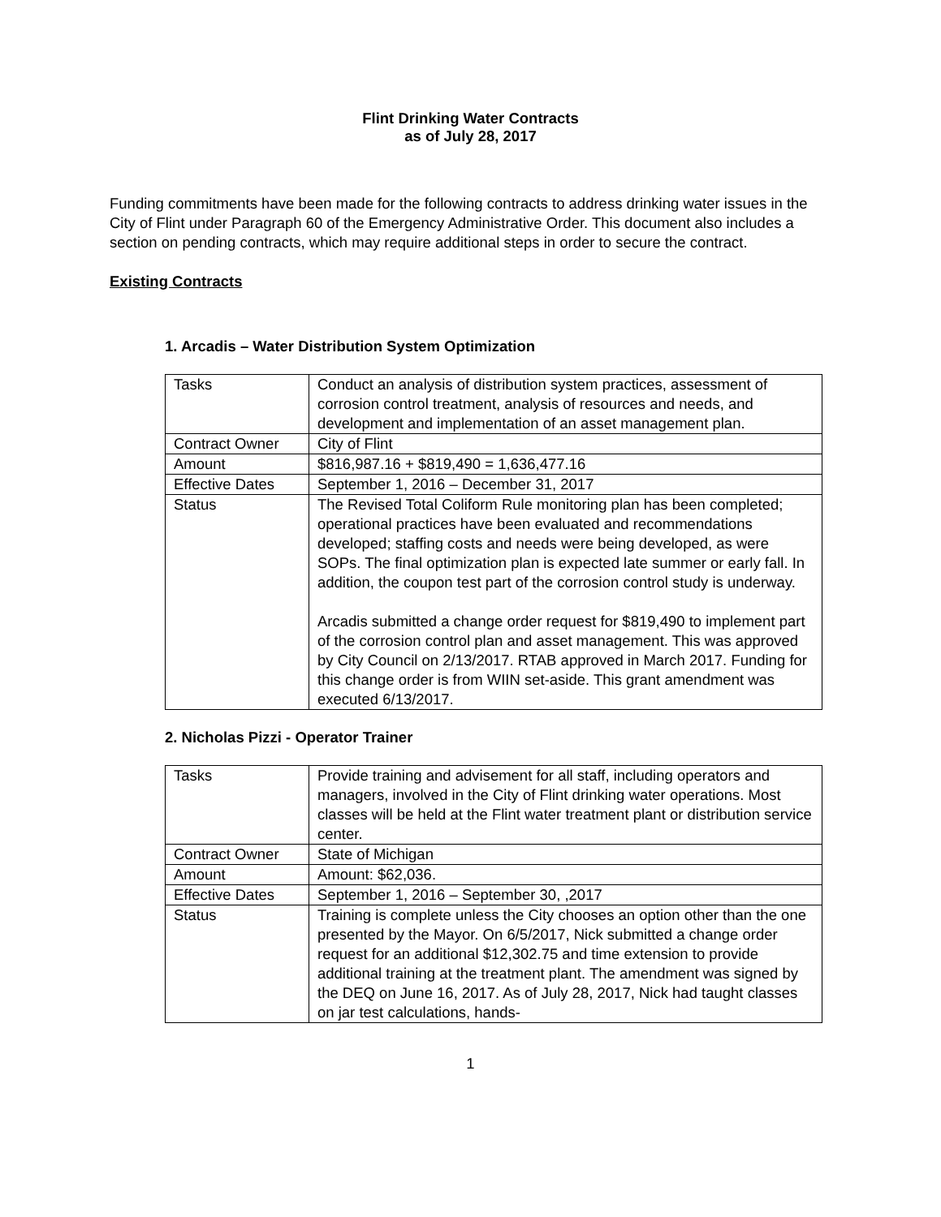Flint Drinking Water Contracts
as of July 28, 2017
Funding commitments have been made for the following contracts to address drinking water issues in the City of Flint under Paragraph 60 of the Emergency Administrative Order. This document also includes a section on pending contracts, which may require additional steps in order to secure the contract.
Existing Contracts
1. Arcadis – Water Distribution System Optimization
| Tasks | Conduct an analysis of distribution system practices, assessment of corrosion control treatment, analysis of resources and needs, and development and implementation of an asset management plan. |
| Contract Owner | City of Flint |
| Amount | $816,987.16 + $819,490 = 1,636,477.16 |
| Effective Dates | September 1, 2016 – December 31, 2017 |
| Status | The Revised Total Coliform Rule monitoring plan has been completed; operational practices have been evaluated and recommendations developed; staffing costs and needs were being developed, as were SOPs. The final optimization plan is expected late summer or early fall. In addition, the coupon test part of the corrosion control study is underway. Arcadis submitted a change order request for $819,490 to implement part of the corrosion control plan and asset management. This was approved by City Council on 2/13/2017. RTAB approved in March 2017. Funding for this change order is from WIIN set-aside. This grant amendment was executed 6/13/2017. |
2. Nicholas Pizzi - Operator Trainer
| Tasks | Provide training and advisement for all staff, including operators and managers, involved in the City of Flint drinking water operations. Most classes will be held at the Flint water treatment plant or distribution service center. |
| Contract Owner | State of Michigan |
| Amount | Amount: $62,036. |
| Effective Dates | September 1, 2016 – September 30, ,2017 |
| Status | Training is complete unless the City chooses an option other than the one presented by the Mayor. On 6/5/2017, Nick submitted a change order request for an additional $12,302.75 and time extension to provide additional training at the treatment plant. The amendment was signed by the DEQ on June 16, 2017. As of July 28, 2017, Nick had taught classes on jar test calculations, hands- |
1